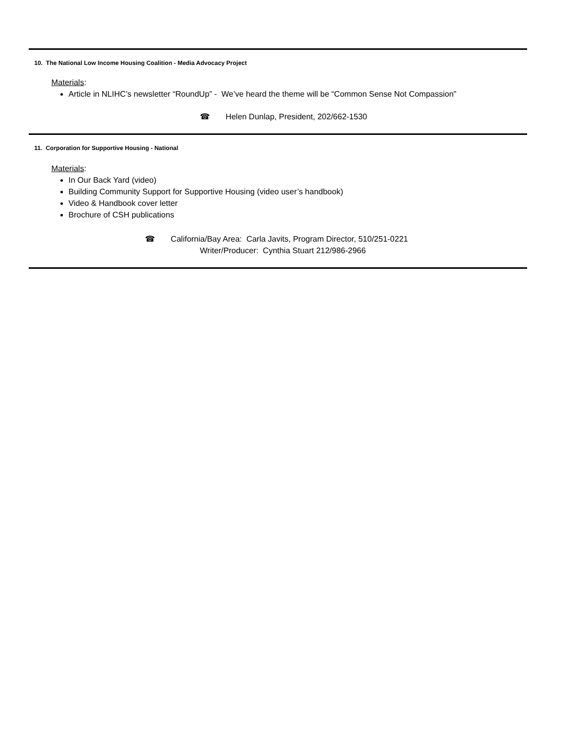10. The National Low Income Housing Coalition - Media Advocacy Project
Materials:
Article in NLIHC’s newsletter “RoundUp” - We’ve heard the theme will be “Common Sense Not Compassion”
☎ Helen Dunlap, President, 202/662-1530
11. Corporation for Supportive Housing - National
Materials:
In Our Back Yard (video)
Building Community Support for Supportive Housing (video user’s handbook)
Video & Handbook cover letter
Brochure of CSH publications
☎ California/Bay Area: Carla Javits, Program Director, 510/251-0221
Writer/Producer: Cynthia Stuart 212/986-2966